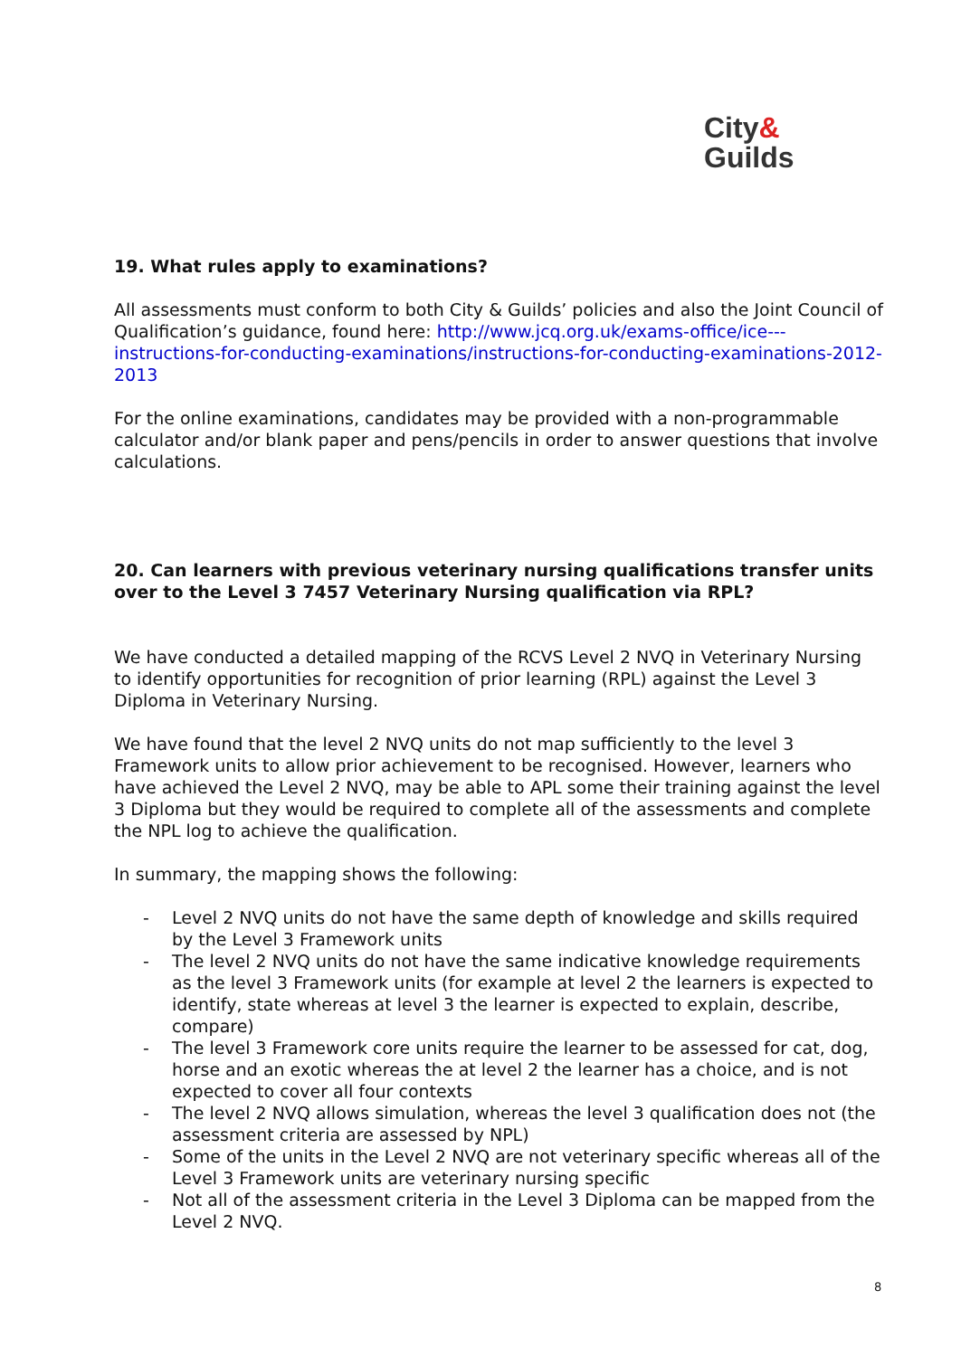City&
Guilds
19. What rules apply to examinations?
All assessments must conform to both City & Guilds’ policies and also the Joint Council of Qualification’s guidance, found here: http://www.jcq.org.uk/exams-office/ice---instructions-for-conducting-examinations/instructions-for-conducting-examinations-2012-2013
For the online examinations, candidates may be provided with a non-programmable calculator and/or blank paper and pens/pencils in order to answer questions that involve calculations.
20. Can learners with previous veterinary nursing qualifications transfer units over to the Level 3 7457 Veterinary Nursing qualification via RPL?
We have conducted a detailed mapping of the RCVS Level 2 NVQ in Veterinary Nursing to identify opportunities for recognition of prior learning (RPL) against the Level 3 Diploma in Veterinary Nursing.
We have found that the level 2 NVQ units do not map sufficiently to the level 3 Framework units to allow prior achievement to be recognised. However, learners who have achieved the Level 2 NVQ, may be able to APL some their training against the level 3 Diploma but they would be required to complete all of the assessments and complete the NPL log to achieve the qualification.
In summary, the mapping shows the following:
- Level 2 NVQ units do not have the same depth of knowledge and skills required by the Level 3 Framework units
- The level 2 NVQ units do not have the same indicative knowledge requirements as the level 3 Framework units (for example at level 2 the learners is expected to identify, state whereas at level 3 the learner is expected to explain, describe, compare)
- The level 3 Framework core units require the learner to be assessed for cat, dog, horse and an exotic whereas the at level 2 the learner has a choice, and is not expected to cover all four contexts
- The level 2 NVQ allows simulation, whereas the level 3 qualification does not (the assessment criteria are assessed by NPL)
- Some of the units in the Level 2 NVQ are not veterinary specific whereas all of the Level 3 Framework units are veterinary nursing specific
- Not all of the assessment criteria in the Level 3 Diploma can be mapped from the Level 2 NVQ.
8